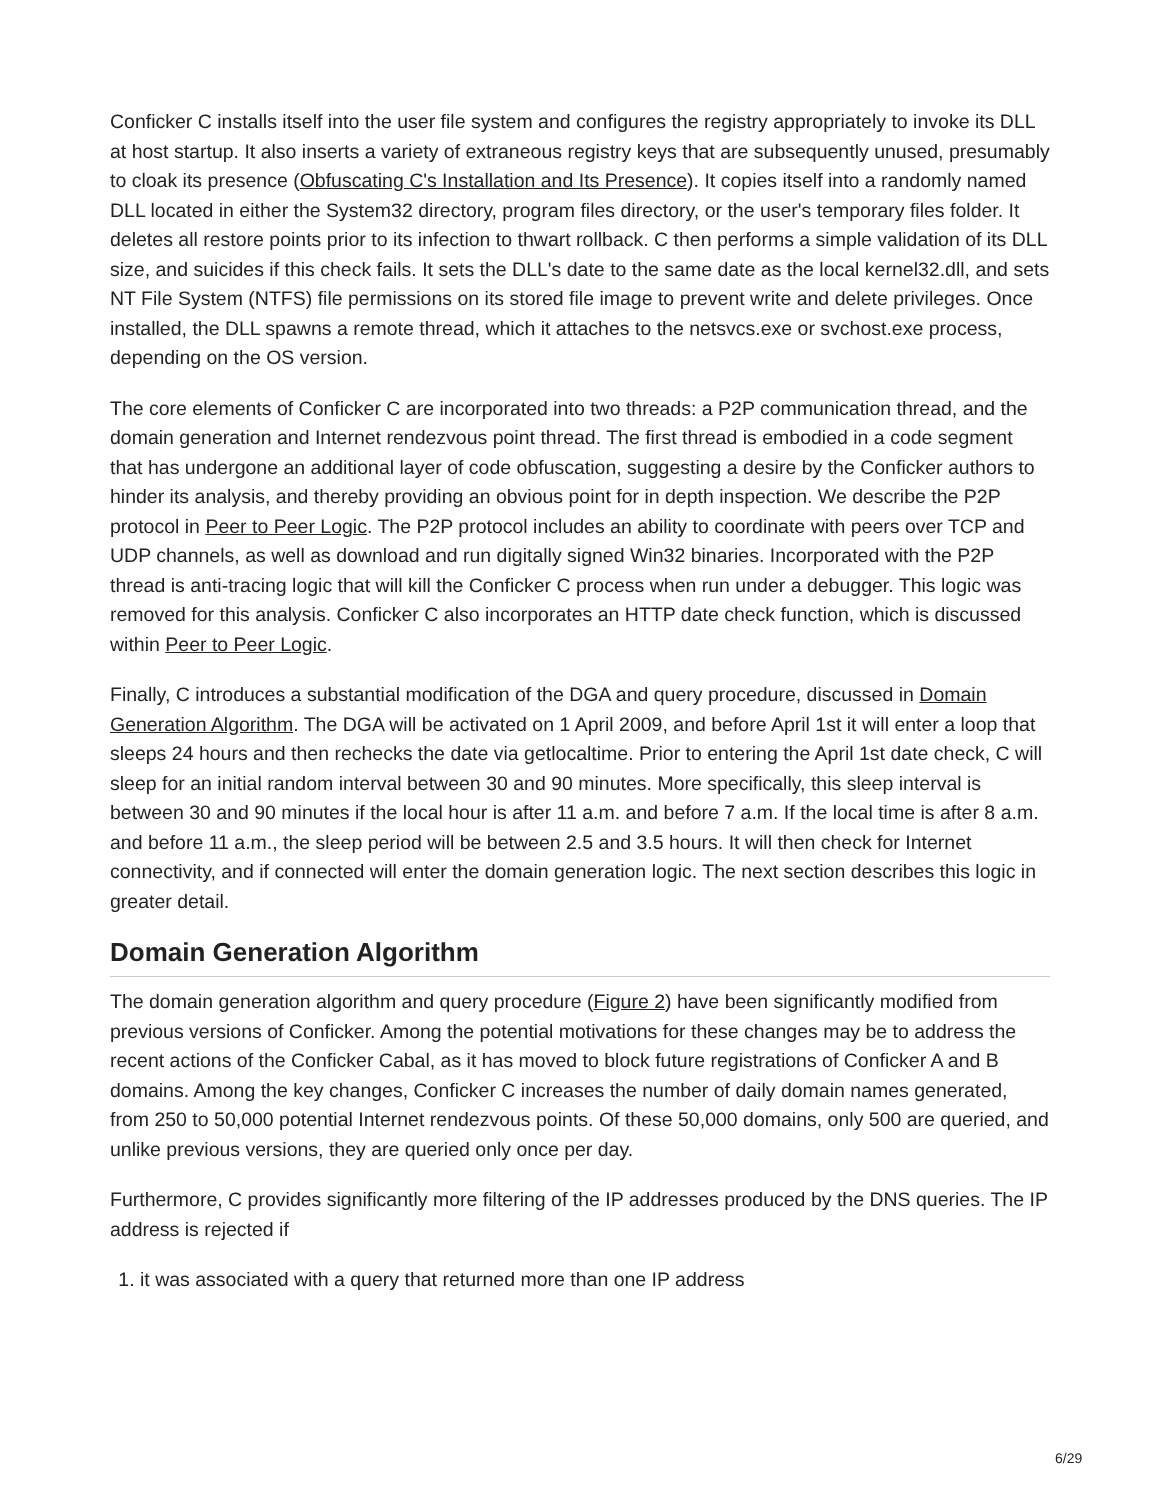Conficker C installs itself into the user file system and configures the registry appropriately to invoke its DLL at host startup. It also inserts a variety of extraneous registry keys that are subsequently unused, presumably to cloak its presence (Obfuscating C's Installation and Its Presence). It copies itself into a randomly named DLL located in either the System32 directory, program files directory, or the user's temporary files folder. It deletes all restore points prior to its infection to thwart rollback. C then performs a simple validation of its DLL size, and suicides if this check fails. It sets the DLL's date to the same date as the local kernel32.dll, and sets NT File System (NTFS) file permissions on its stored file image to prevent write and delete privileges. Once installed, the DLL spawns a remote thread, which it attaches to the netsvcs.exe or svchost.exe process, depending on the OS version.
The core elements of Conficker C are incorporated into two threads: a P2P communication thread, and the domain generation and Internet rendezvous point thread. The first thread is embodied in a code segment that has undergone an additional layer of code obfuscation, suggesting a desire by the Conficker authors to hinder its analysis, and thereby providing an obvious point for in depth inspection. We describe the P2P protocol in Peer to Peer Logic. The P2P protocol includes an ability to coordinate with peers over TCP and UDP channels, as well as download and run digitally signed Win32 binaries. Incorporated with the P2P thread is anti-tracing logic that will kill the Conficker C process when run under a debugger. This logic was removed for this analysis. Conficker C also incorporates an HTTP date check function, which is discussed within Peer to Peer Logic.
Finally, C introduces a substantial modification of the DGA and query procedure, discussed in Domain Generation Algorithm. The DGA will be activated on 1 April 2009, and before April 1st it will enter a loop that sleeps 24 hours and then rechecks the date via getlocaltime. Prior to entering the April 1st date check, C will sleep for an initial random interval between 30 and 90 minutes. More specifically, this sleep interval is between 30 and 90 minutes if the local hour is after 11 a.m. and before 7 a.m. If the local time is after 8 a.m. and before 11 a.m., the sleep period will be between 2.5 and 3.5 hours. It will then check for Internet connectivity, and if connected will enter the domain generation logic. The next section describes this logic in greater detail.
Domain Generation Algorithm
The domain generation algorithm and query procedure (Figure 2) have been significantly modified from previous versions of Conficker. Among the potential motivations for these changes may be to address the recent actions of the Conficker Cabal, as it has moved to block future registrations of Conficker A and B domains. Among the key changes, Conficker C increases the number of daily domain names generated, from 250 to 50,000 potential Internet rendezvous points. Of these 50,000 domains, only 500 are queried, and unlike previous versions, they are queried only once per day.
Furthermore, C provides significantly more filtering of the IP addresses produced by the DNS queries. The IP address is rejected if
1. it was associated with a query that returned more than one IP address
6/29